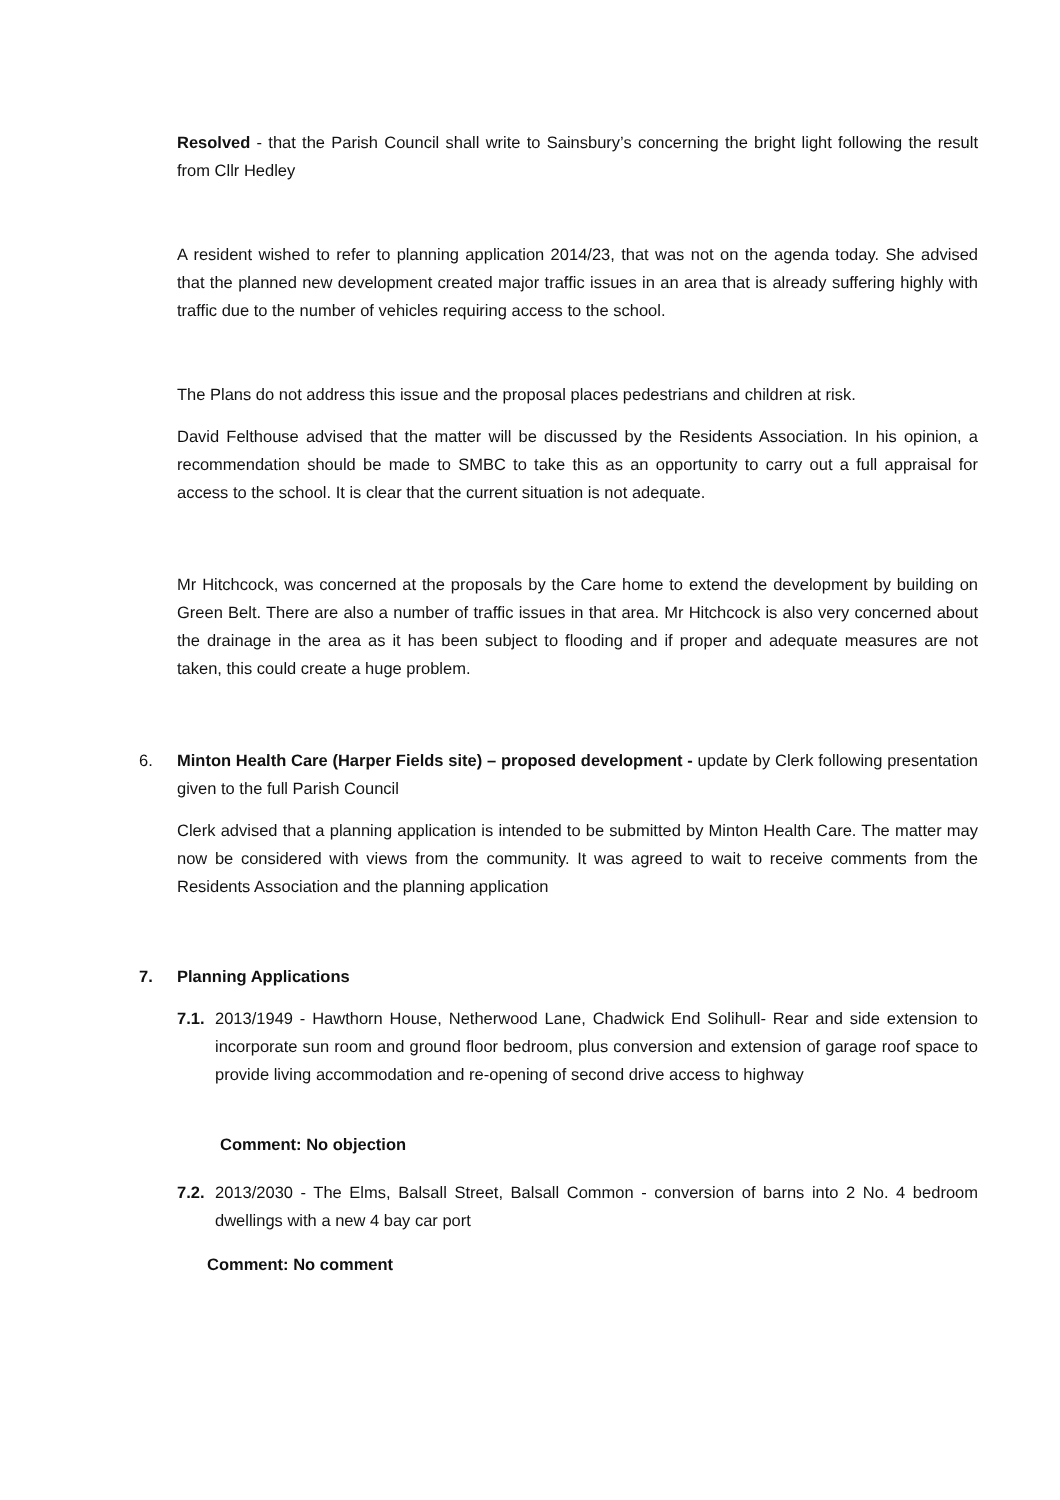Resolved - that the Parish Council shall write to Sainsbury’s concerning the bright light following the result from Cllr Hedley
A resident wished to refer to planning application 2014/23, that was not on the agenda today. She advised that the planned new development created major traffic issues in an area that is already suffering highly with traffic due to the number of vehicles requiring access to the school.
The Plans do not address this issue and the proposal places pedestrians and children at risk.
David Felthouse advised that the matter will be discussed by the Residents Association. In his opinion, a recommendation should be made to SMBC to take this as an opportunity to carry out a full appraisal for access to the school. It is clear that the current situation is not adequate.
Mr Hitchcock, was concerned at the proposals by the Care home to extend the development by building on Green Belt. There are also a number of traffic issues in that area. Mr Hitchcock is also very concerned about the drainage in the area as it has been subject to flooding and if proper and adequate measures are not taken, this could create a huge problem.
6. Minton Health Care (Harper Fields site) – proposed development - update by Clerk following presentation given to the full Parish Council
Clerk advised that a planning application is intended to be submitted by Minton Health Care. The matter may now be considered with views from the community. It was agreed to wait to receive comments from the Residents Association and the planning application
7. Planning Applications
7.1.
2013/1949 - Hawthorn House, Netherwood Lane, Chadwick End Solihull- Rear and side extension to incorporate sun room and ground floor bedroom, plus conversion and extension of garage roof space to provide living accommodation and re-opening of second drive access to highway
Comment: No objection
7.2.
2013/2030 - The Elms, Balsall Street, Balsall Common - conversion of barns into 2 No. 4 bedroom dwellings with a new 4 bay car port
Comment: No comment